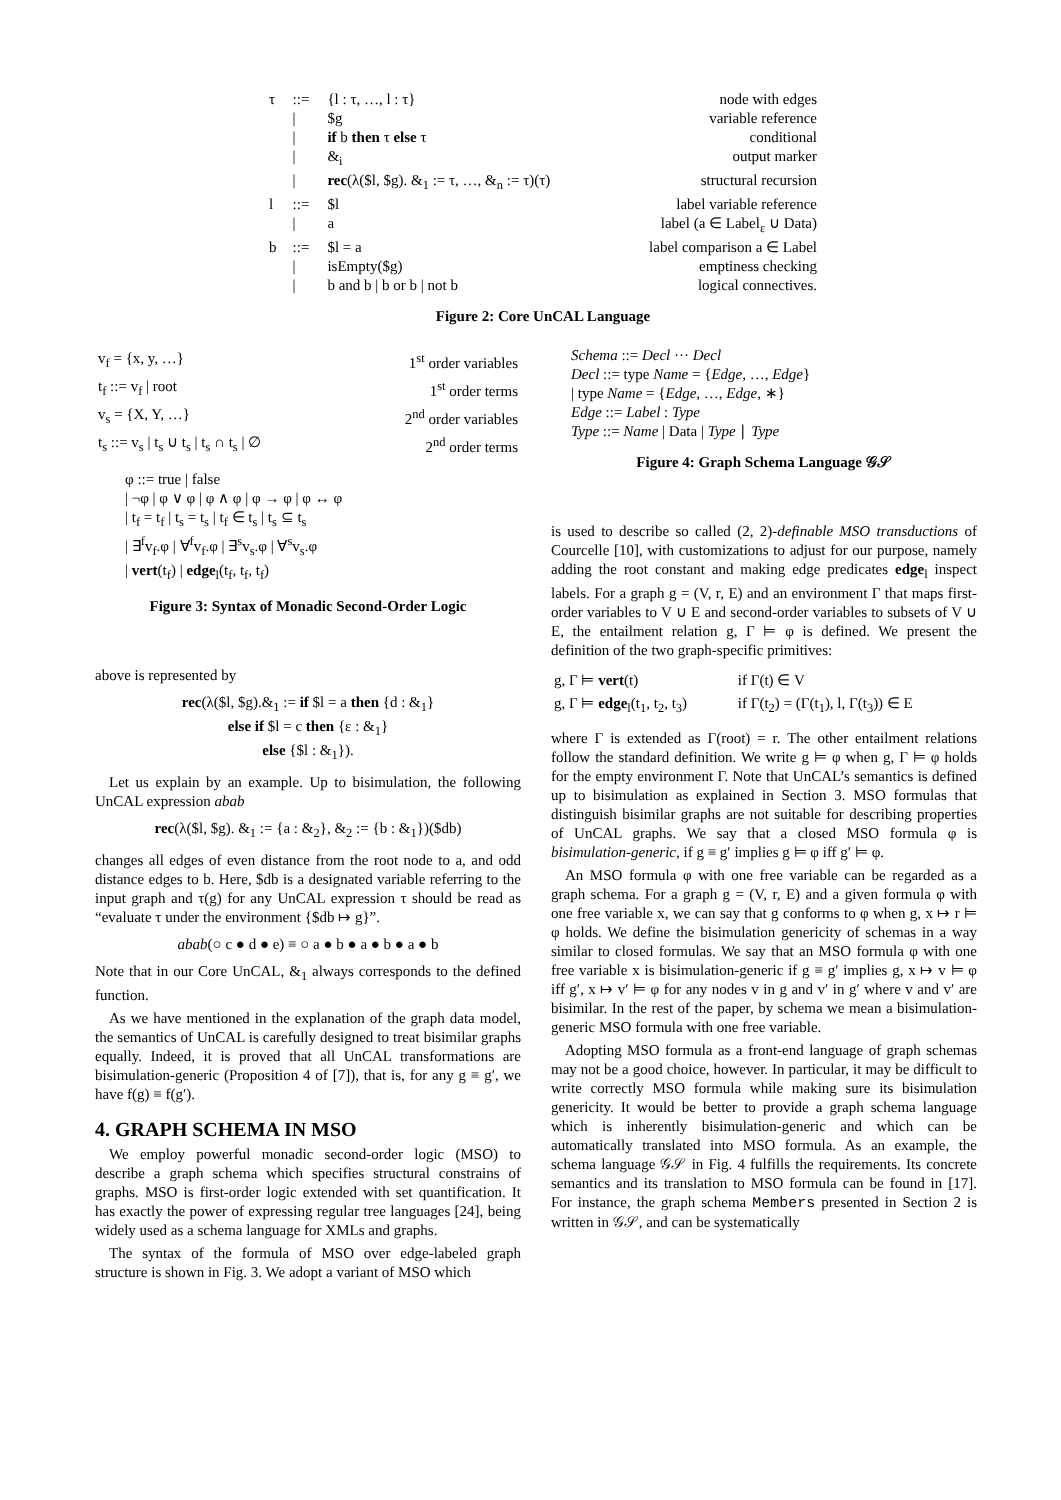| τ | ::= | {l : τ, …, l : τ} | node with edges |
| | / | $g | variable reference |
| | / | if b then τ else τ | conditional |
| | / | &<sub>i</sub> | output marker |
| | / | rec (λ($l, $g). &<sub>1</sub> := τ, …, &<sub>n</sub> := τ)(τ) | structural recursion |
| l | ::= | $l | label variable reference |
| | / | a | label (a ∈ Label<sub>ε</sub> ∪ Data) |
| b | ::= | $l = a | label comparison a ∈ Label |
| | / | isEmpty($g) | emptiness checking |
| | / | b and b / b or b / not b | logical connectives. |
Figure 2: Core UnCAL Language
| v<sub>f</sub> = {x, y, …} | 1<sup>st</sup> order variables |
| t<sub>f</sub> ::= v<sub>f</sub> / root | 1<sup>st</sup> order terms |
| v<sub>s</sub> = {X, Y, …} | 2<sup>nd</sup> order variables |
| t<sub>s</sub> ::= v<sub>s</sub> / t<sub>s</sub> ∪ t<sub>s</sub> / t<sub>s</sub> ∩ t<sub>s</sub> / ∅ | 2<sup>nd</sup> order terms |
φ ::= true | false
| ¬φ | φ ∨ φ | φ ∧ φ | φ → φ | φ ↔ φ
| t<sub>f</sub> = t<sub>f</sub> | t<sub>s</sub> = t<sub>s</sub> | t<sub>f</sub> ∈ t<sub>s</sub> | t<sub>s</sub> ⊆ t<sub>s</sub>
| ∃<sup>f</sup>v<sub>f</sub>.φ | ∀<sup>f</sup>v<sub>f</sub>.φ | ∃<sup>s</sup>v<sub>s</sub>.φ | ∀<sup>s</sup>v<sub>s</sub>.φ
| vert(t<sub>f</sub>) | edge<sub>l</sub>(t<sub>f</sub>, t<sub>f</sub>, t<sub>f</sub>)
Figure 3: Syntax of Monadic Second-Order Logic
above is represented by
rec(λ($l, $g).&<sub>1</sub> := if $l = a then {d : &<sub>1</sub>}
else if $l = c then {ε : &<sub>1</sub>}
else {$l : &<sub>1</sub>}).
Let us explain by an example. Up to bisimulation, the following UnCAL expression abab
rec(λ($l, $g). &<sub>1</sub> := {a : &<sub>2</sub>}, &<sub>2</sub> := {b : &<sub>1</sub>})($db)
changes all edges of even distance from the root node to a, and odd distance edges to b. Here, $db is a designated variable referring to the input graph and τ(g) for any UnCAL expression τ should be read as “evaluate τ under the environment {$db ↦ g}”.
abab(○ c ● d ● e) ≡ ○ a ● b ● a ● b ● a ● b
Note that in our Core UnCAL, &<sub>1</sub> always corresponds to the defined function.
As we have mentioned in the explanation of the graph data model, the semantics of UnCAL is carefully designed to treat bisimilar graphs equally. Indeed, it is proved that all UnCAL transformations are bisimulation-generic (Proposition 4 of [7]), that is, for any g ≡ g′, we have f(g) ≡ f(g′).
4. GRAPH SCHEMA IN MSO
We employ powerful monadic second-order logic (MSO) to describe a graph schema which specifies structural constrains of graphs. MSO is first-order logic extended with set quantification. It has exactly the power of expressing regular tree languages [24], being widely used as a schema language for XMLs and graphs.
The syntax of the formula of MSO over edge-labeled graph structure is shown in Fig. 3. We adopt a variant of MSO which
Schema ::= Decl ··· Decl
Decl ::= type Name = {Edge, …, Edge}
| type Name = {Edge, …, Edge, ∗}
Edge ::= Label : Type
Type ::= Name | Data | Type ∣ Type
Figure 4: Graph Schema Language 𝒢𝒮
is used to describe so called (2, 2)-definable MSO transductions of Courcelle [10], with customizations to adjust for our purpose, namely adding the root constant and making edge predicates edge<sub>l</sub> inspect labels. For a graph g = (V, r, E) and an environment Γ that maps first-order variables to V ∪ E and second-order variables to subsets of V ∪ E, the entailment relation g, Γ ⊨ φ is defined. We present the definition of the two graph-specific primitives:
| g, Γ ⊨ vert (t) | if Γ(t) ∈ V |
| g, Γ ⊨ edge<sub>l</sub>(t<sub>1</sub>, t<sub>2</sub>, t<sub>3</sub>) | if Γ(t<sub>2</sub>) = (Γ(t<sub>1</sub>), l, Γ(t<sub>3</sub>)) ∈ E |
where Γ is extended as Γ(root) = r. The other entailment relations follow the standard definition. We write g ⊨ φ when g, Γ ⊨ φ holds for the empty environment Γ. Note that UnCAL’s semantics is defined up to bisimulation as explained in Section 3. MSO formulas that distinguish bisimilar graphs are not suitable for describing properties of UnCAL graphs. We say that a closed MSO formula φ is bisimulation-generic, if g ≡ g′ implies g ⊨ φ iff g′ ⊨ φ.
An MSO formula φ with one free variable can be regarded as a graph schema. For a graph g = (V, r, E) and a given formula φ with one free variable x, we can say that g conforms to φ when g, x ↦ r ⊨ φ holds. We define the bisimulation genericity of schemas in a way similar to closed formulas. We say that an MSO formula φ with one free variable x is bisimulation-generic if g ≡ g′ implies g, x ↦ v ⊨ φ iff g′, x ↦ v′ ⊨ φ for any nodes v in g and v′ in g′ where v and v′ are bisimilar. In the rest of the paper, by schema we mean a bisimulation-generic MSO formula with one free variable.
Adopting MSO formula as a front-end language of graph schemas may not be a good choice, however. In particular, it may be difficult to write correctly MSO formula while making sure its bisimulation genericity. It would be better to provide a graph schema language which is inherently bisimulation-generic and which can be automatically translated into MSO formula. As an example, the schema language 𝒢𝒮 in Fig. 4 fulfills the requirements. Its concrete semantics and its translation to MSO formula can be found in [17]. For instance, the graph schema Members presented in Section 2 is written in 𝒢𝒮, and can be systematically